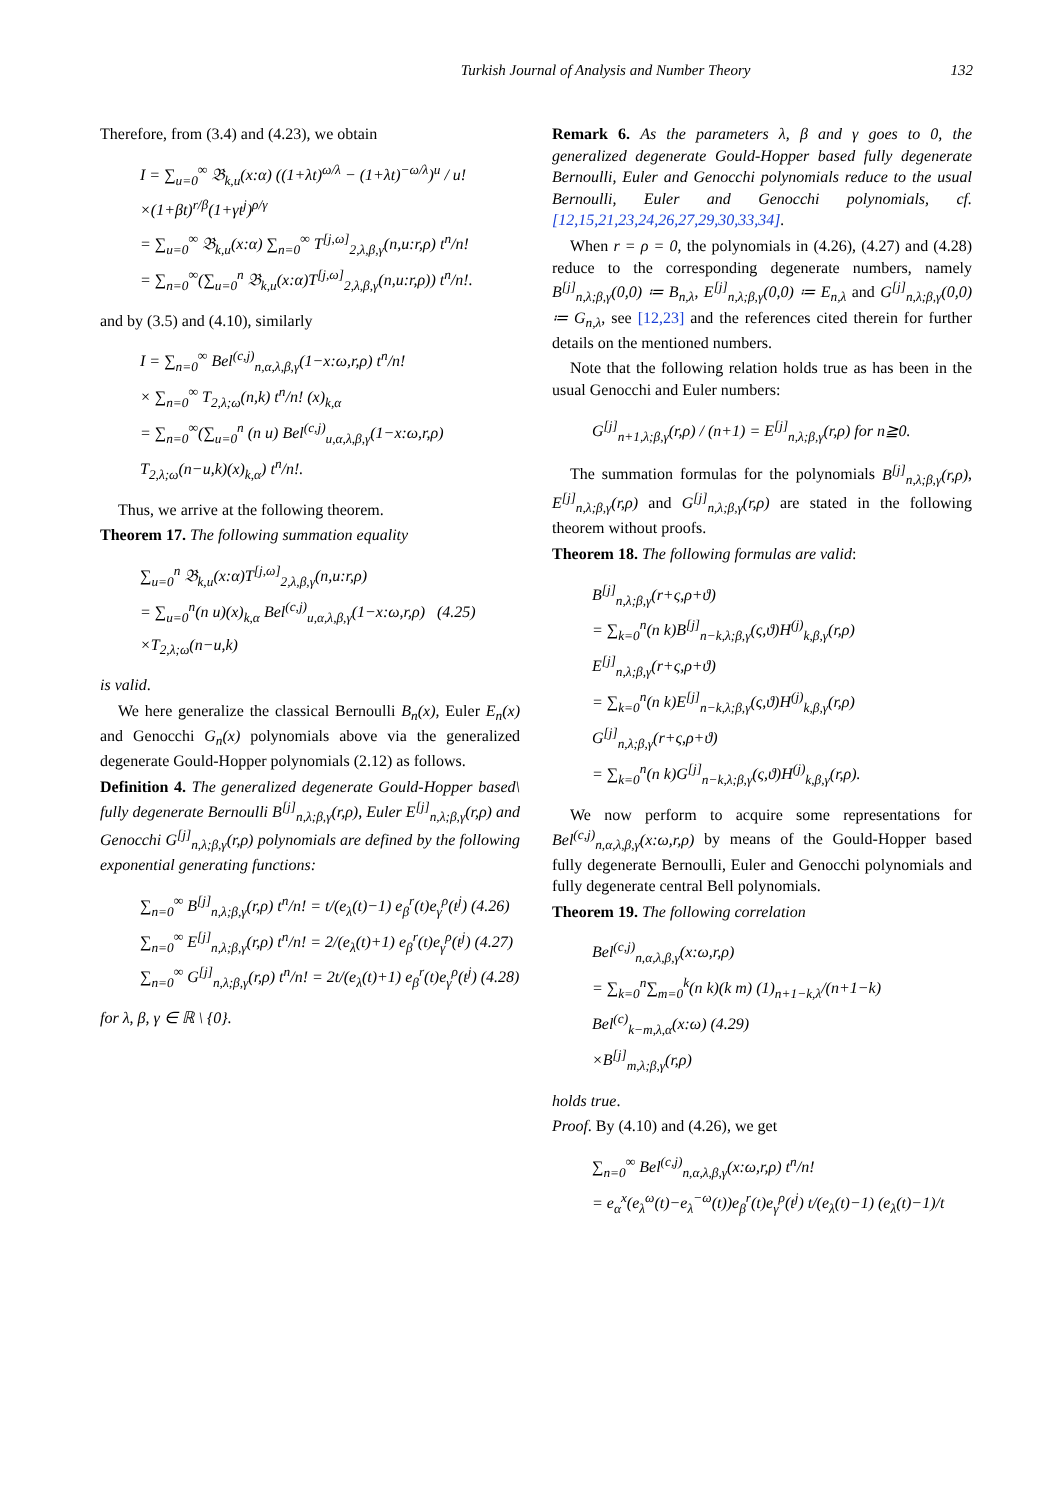Turkish Journal of Analysis and Number Theory 132
Therefore, from (3.4) and (4.23), we obtain
I = ∑<sub>u=0</sub><sup>∞</sup> 𝔅<sub>k,u</sub>(x:α) ((1+λt)<sup>ω/λ</sup> − (1+λt)<sup>−ω/λ</sup>)<sup>u</sup> / u!
×(1+βt)<sup>r/β</sup>(1+γt<sup>j</sup>)<sup>ρ/γ</sup>
= ∑<sub>u=0</sub><sup>∞</sup> 𝔅<sub>k,u</sub>(x:α) ∑<sub>n=0</sub><sup>∞</sup> T<sup>[j,ω]</sup><sub>2,λ,β,γ</sub>(n,u:r,ρ) t<sup>n</sup>/n!
= ∑<sub>n=0</sub><sup>∞</sup>(∑<sub>u=0</sub><sup>n</sup> 𝔅<sub>k,u</sub>(x:α)T<sup>[j,ω]</sup><sub>2,λ,β,γ</sub>(n,u:r,ρ)) t<sup>n</sup>/n!.
and by (3.5) and (4.10), similarly
I = ∑<sub>n=0</sub><sup>∞</sup> Bel<sup>(c,j)</sup><sub>n,α,λ,β,γ</sub>(1−x:ω,r,ρ) t<sup>n</sup>/n!
× ∑<sub>n=0</sub><sup>∞</sup> T<sub>2,λ;ω</sub>(n,k) t<sup>n</sup>/n! (x)<sub>k,α</sub>
= ∑<sub>n=0</sub><sup>∞</sup>(∑<sub>u=0</sub><sup>n</sup> (n u) Bel<sup>(c,j)</sup><sub>u,α,λ,β,γ</sub>(1−x:ω,r,ρ) T<sub>2,λ;ω</sub>(n−u,k)(x)<sub>k,α</sub>) t<sup>n</sup>/n!.
Thus, we arrive at the following theorem.
Theorem 17. The following summation equality
∑<sub>u=0</sub><sup>n</sup> 𝔅<sub>k,u</sub>(x:α)T<sup>[j,ω]</sup><sub>2,λ,β,γ</sub>(n,u:r,ρ)
= ∑<sub>u=0</sub><sup>n</sup>(n u)(x)<sub>k,α</sub> Bel<sup>(c,j)</sup><sub>u,α,λ,β,γ</sub>(1−x:ω,r,ρ) (4.25)
×T<sub>2,λ;ω</sub>(n−u,k)
is valid.
We here generalize the classical Bernoulli B<sub>n</sub>(x), Euler E<sub>n</sub>(x) and Genocchi G<sub>n</sub>(x) polynomials above via the generalized degenerate Gould-Hopper polynomials (2.12) as follows.
Definition 4. The generalized degenerate Gould-Hopper based\ fully degenerate Bernoulli B<sup>[j]</sup><sub>n,λ;β,γ</sub>(r,ρ), Euler E<sup>[j]</sup><sub>n,λ;β,γ</sub>(r,ρ) and Genocchi G<sup>[j]</sup><sub>n,λ;β,γ</sub>(r,ρ) polynomials are defined by the following exponential generating functions:
∑<sub>n=0</sub><sup>∞</sup> B<sup>[j]</sup><sub>n,λ;β,γ</sub>(r,ρ) t<sup>n</sup>/n! = t/(e<sub>λ</sub>(t)−1) e<sub>β</sub><sup>r</sup>(t)e<sub>γ</sub><sup>ρ</sup>(t<sup>j</sup>) (4.26)
∑<sub>n=0</sub><sup>∞</sup> E<sup>[j]</sup><sub>n,λ;β,γ</sub>(r,ρ) t<sup>n</sup>/n! = 2/(e<sub>λ</sub>(t)+1) e<sub>β</sub><sup>r</sup>(t)e<sub>γ</sub><sup>ρ</sup>(t<sup>j</sup>) (4.27)
∑<sub>n=0</sub><sup>∞</sup> G<sup>[j]</sup><sub>n,λ;β,γ</sub>(r,ρ) t<sup>n</sup>/n! = 2t/(e<sub>λ</sub>(t)+1) e<sub>β</sub><sup>r</sup>(t)e<sub>γ</sub><sup>ρ</sup>(t<sup>j</sup>) (4.28)
for λ, β, γ ∈ ℝ \ {0}.
Remark 6. As the parameters λ, β and γ goes to 0, the generalized degenerate Gould-Hopper based fully degenerate Bernoulli, Euler and Genocchi polynomials reduce to the usual Bernoulli, Euler and Genocchi polynomials, cf. [12,15,21,23,24,26,27,29,30,33,34].
When r = ρ = 0, the polynomials in (4.26), (4.27) and (4.28) reduce to the corresponding degenerate numbers, namely B<sup>[j]</sup><sub>n,λ;β,γ</sub>(0,0) ≔ B<sub>n,λ</sub>, E<sup>[j]</sup><sub>n,λ;β,γ</sub>(0,0) ≔ E<sub>n,λ</sub> and G<sup>[j]</sup><sub>n,λ;β,γ</sub>(0,0) ≔ G<sub>n,λ</sub>, see [12,23] and the references cited therein for further details on the mentioned numbers.
Note that the following relation holds true as has been in the usual Genocchi and Euler numbers:
G<sup>[j]</sup><sub>n+1,λ;β,γ</sub>(r,ρ) / (n+1) = E<sup>[j]</sup><sub>n,λ;β,γ</sub>(r,ρ) for n≧0.
The summation formulas for the polynomials B<sup>[j]</sup><sub>n,λ;β,γ</sub>(r,ρ), E<sup>[j]</sup><sub>n,λ;β,γ</sub>(r,ρ) and G<sup>[j]</sup><sub>n,λ;β,γ</sub>(r,ρ) are stated in the following theorem without proofs.
Theorem 18. The following formulas are valid:
B<sup>[j]</sup><sub>n,λ;β,γ</sub>(r+ς,ρ+ϑ)
= ∑<sub>k=0</sub><sup>n</sup>(n k)B<sup>[j]</sup><sub>n−k,λ;β,γ</sub>(ς,ϑ)H<sup>(j)</sup><sub>k,β,γ</sub>(r,ρ)
E<sup>[j]</sup><sub>n,λ;β,γ</sub>(r+ς,ρ+ϑ)
= ∑<sub>k=0</sub><sup>n</sup>(n k)E<sup>[j]</sup><sub>n−k,λ;β,γ</sub>(ς,ϑ)H<sup>(j)</sup><sub>k,β,γ</sub>(r,ρ)
G<sup>[j]</sup><sub>n,λ;β,γ</sub>(r+ς,ρ+ϑ)
= ∑<sub>k=0</sub><sup>n</sup>(n k)G<sup>[j]</sup><sub>n−k,λ;β,γ</sub>(ς,ϑ)H<sup>(j)</sup><sub>k,β,γ</sub>(r,ρ).
We now perform to acquire some representations for Bel<sup>(c,j)</sup><sub>n,α,λ,β,γ</sub>(x:ω,r,ρ) by means of the Gould-Hopper based fully degenerate Bernoulli, Euler and Genocchi polynomials and fully degenerate central Bell polynomials.
Theorem 19. The following correlation
Bel<sup>(c,j)</sup><sub>n,α,λ,β,γ</sub>(x:ω,r,ρ)
= ∑<sub>k=0</sub><sup>n</sup>∑<sub>m=0</sub><sup>k</sup>(n k)(k m) (1)<sub>n+1−k,λ</sub>/(n+1−k) Bel<sup>(c)</sup><sub>k−m,λ,α</sub>(x:ω) (4.29)
×B<sup>[j]</sup><sub>m,λ;β,γ</sub>(r,ρ)
holds true.
Proof. By (4.10) and (4.26), we get
∑<sub>n=0</sub><sup>∞</sup> Bel<sup>(c,j)</sup><sub>n,α,λ,β,γ</sub>(x:ω,r,ρ) t<sup>n</sup>/n!
= e<sub>α</sub><sup>x</sup>(e<sub>λ</sub><sup>ω</sup>(t)−e<sub>λ</sub><sup>−ω</sup>(t))e<sub>β</sub><sup>r</sup>(t)e<sub>γ</sub><sup>ρ</sup>(t<sup>j</sup>) t/(e<sub>λ</sub>(t)−1) (e<sub>λ</sub>(t)−1)/t